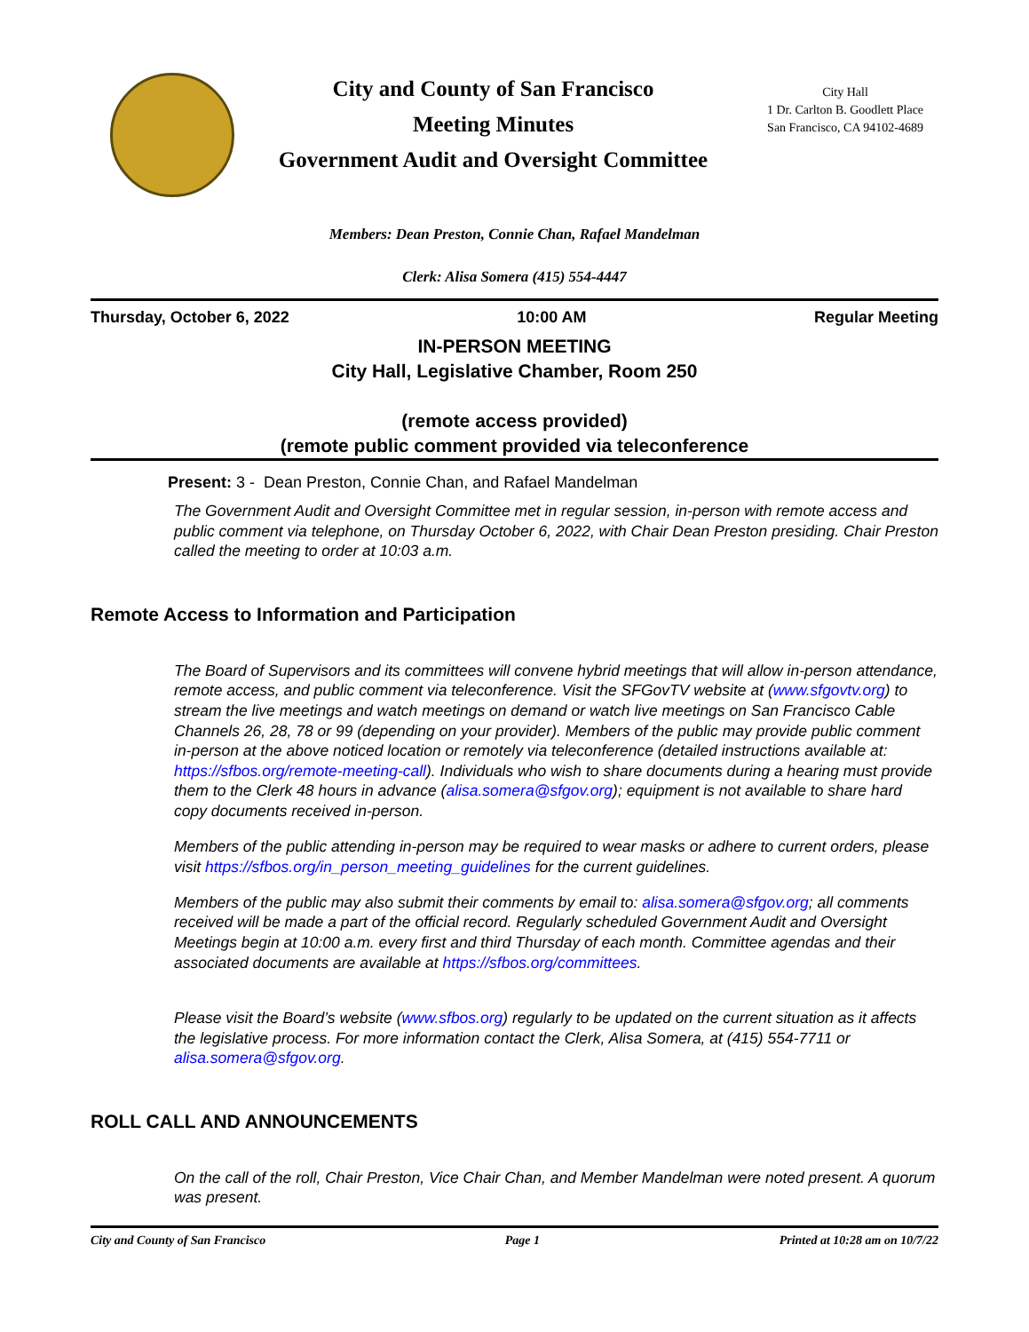City and County of San Francisco
Meeting Minutes
Government Audit and Oversight Committee
City Hall
1 Dr. Carlton B. Goodlett Place
San Francisco, CA 94102-4689
Members: Dean Preston, Connie Chan, Rafael Mandelman
Clerk: Alisa Somera (415) 554-4447
Thursday, October 6, 2022 10:00 AM Regular Meeting
IN-PERSON MEETING
City Hall, Legislative Chamber, Room 250
(remote access provided)
(remote public comment provided via teleconference
Present: 3 - Dean Preston, Connie Chan, and Rafael Mandelman
The Government Audit and Oversight Committee met in regular session, in-person with remote access and public comment via telephone, on Thursday October 6, 2022, with Chair Dean Preston presiding. Chair Preston called the meeting to order at 10:03 a.m.
Remote Access to Information and Participation
The Board of Supervisors and its committees will convene hybrid meetings that will allow in-person attendance, remote access, and public comment via teleconference. Visit the SFGovTV website at (www.sfgovtv.org) to stream the live meetings and watch meetings on demand or watch live meetings on San Francisco Cable Channels 26, 28, 78 or 99 (depending on your provider). Members of the public may provide public comment in-person at the above noticed location or remotely via teleconference (detailed instructions available at: https://sfbos.org/remote-meeting-call). Individuals who wish to share documents during a hearing must provide them to the Clerk 48 hours in advance (alisa.somera@sfgov.org); equipment is not available to share hard copy documents received in-person.
Members of the public attending in-person may be required to wear masks or adhere to current orders, please visit https://sfbos.org/in_person_meeting_guidelines for the current guidelines.
Members of the public may also submit their comments by email to: alisa.somera@sfgov.org; all comments received will be made a part of the official record. Regularly scheduled Government Audit and Oversight Meetings begin at 10:00 a.m. every first and third Thursday of each month. Committee agendas and their associated documents are available at https://sfbos.org/committees.
Please visit the Board’s website (www.sfbos.org) regularly to be updated on the current situation as it affects the legislative process. For more information contact the Clerk, Alisa Somera, at (415) 554-7711 or alisa.somera@sfgov.org.
ROLL CALL AND ANNOUNCEMENTS
On the call of the roll, Chair Preston, Vice Chair Chan, and Member Mandelman were noted present. A quorum was present.
City and County of San Francisco Page 1 Printed at 10:28 am on 10/7/22